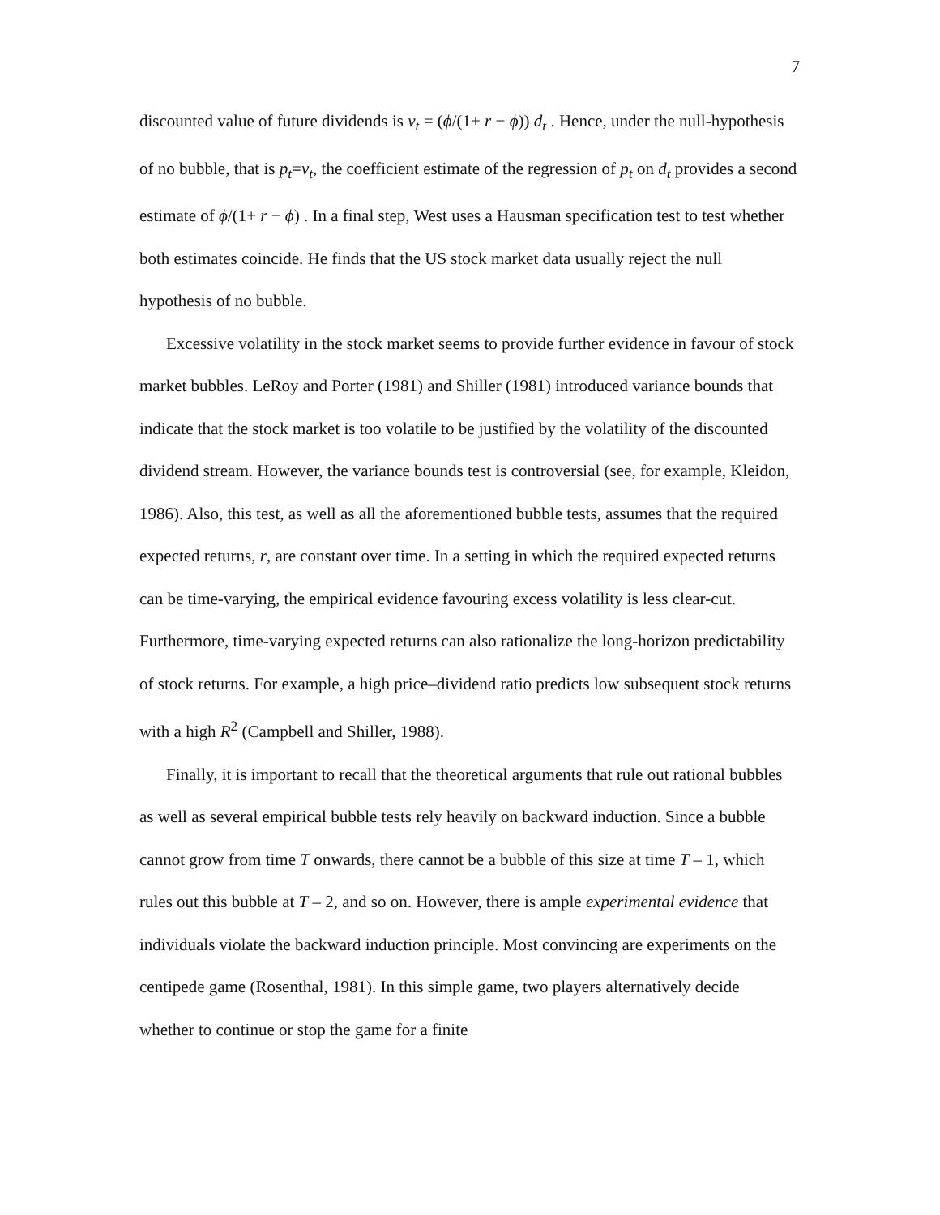7
discounted value of future dividends is v<sub>t</sub> = (ϕ/(1+ r − ϕ)) d<sub>t</sub> . Hence, under the null-hypothesis of no bubble, that is p<sub>t</sub>=v<sub>t</sub>, the coefficient estimate of the regression of p<sub>t</sub> on d<sub>t</sub> provides a second estimate of ϕ/(1+ r − ϕ) . In a final step, West uses a Hausman specification test to test whether both estimates coincide. He finds that the US stock market data usually reject the null hypothesis of no bubble.
Excessive volatility in the stock market seems to provide further evidence in favour of stock market bubbles. LeRoy and Porter (1981) and Shiller (1981) introduced variance bounds that indicate that the stock market is too volatile to be justified by the volatility of the discounted dividend stream. However, the variance bounds test is controversial (see, for example, Kleidon, 1986). Also, this test, as well as all the aforementioned bubble tests, assumes that the required expected returns, r, are constant over time. In a setting in which the required expected returns can be time-varying, the empirical evidence favouring excess volatility is less clear-cut. Furthermore, time-varying expected returns can also rationalize the long-horizon predictability of stock returns. For example, a high price–dividend ratio predicts low subsequent stock returns with a high R<sup>2</sup> (Campbell and Shiller, 1988).
Finally, it is important to recall that the theoretical arguments that rule out rational bubbles as well as several empirical bubble tests rely heavily on backward induction. Since a bubble cannot grow from time T onwards, there cannot be a bubble of this size at time T – 1, which rules out this bubble at T – 2, and so on. However, there is ample experimental evidence that individuals violate the backward induction principle. Most convincing are experiments on the centipede game (Rosenthal, 1981). In this simple game, two players alternatively decide whether to continue or stop the game for a finite